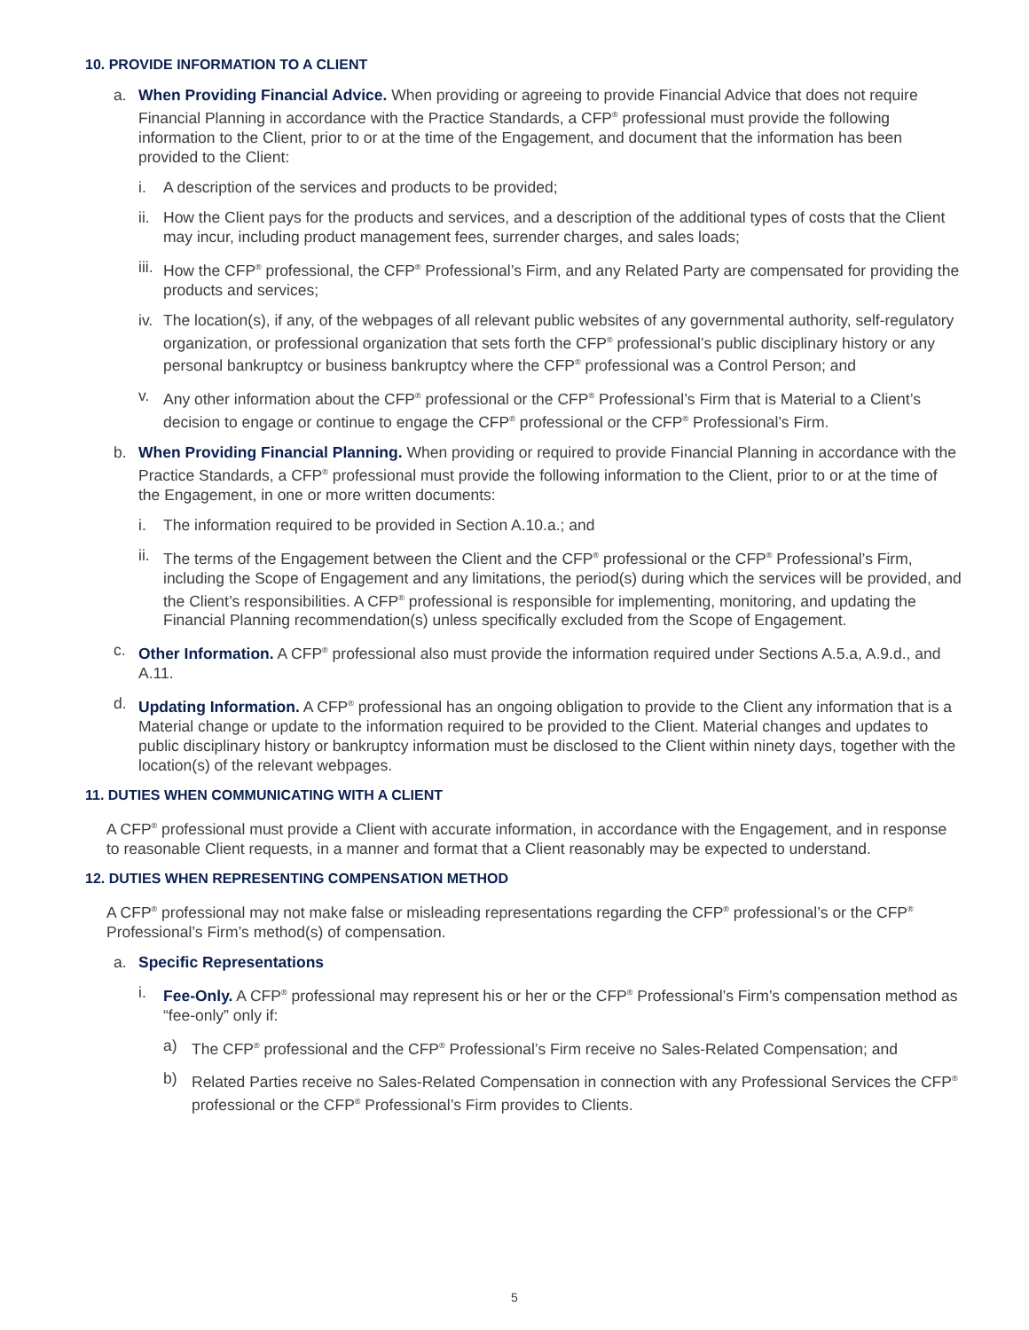10. PROVIDE INFORMATION TO A CLIENT
a. When Providing Financial Advice. When providing or agreeing to provide Financial Advice that does not require Financial Planning in accordance with the Practice Standards, a CFP<sup>®</sup> professional must provide the following information to the Client, prior to or at the time of the Engagement, and document that the information has been provided to the Client:
i. A description of the services and products to be provided;
ii.
How the Client pays for the products and services, and a description of the additional types of costs that the Client may incur, including product management fees, surrender charges, and sales loads;
iii.
How the CFP<sup>®</sup> professional, the CFP<sup>®</sup> Professional’s Firm, and any Related Party are compensated for providing the products and services;
iv.
The location(s), if any, of the webpages of all relevant public websites of any governmental authority, self-regulatory organization, or professional organization that sets forth the CFP<sup>®</sup> professional’s public disciplinary history or any personal bankruptcy or business bankruptcy where the CFP<sup>®</sup> professional was a Control Person; and
v. Any other information about the CFP<sup>®</sup> professional or the CFP<sup>®</sup> Professional’s Firm that is Material to a Client’s decision to engage or continue to engage the CFP<sup>®</sup> professional or the CFP<sup>®</sup> Professional’s Firm.
b. When Providing Financial Planning. When providing or required to provide Financial Planning in accordance with the Practice Standards, a CFP<sup>®</sup> professional must provide the following information to the Client, prior to or at the time of the Engagement, in one or more written documents:
i. The information required to be provided in Section A.10.a.; and
ii.
The terms of the Engagement between the Client and the CFP<sup>®</sup> professional or the CFP<sup>®</sup> Professional’s Firm, including the Scope of Engagement and any limitations, the period(s) during which the services will be provided, and the Client’s responsibilities. A CFP<sup>®</sup> professional is responsible for implementing, monitoring, and updating the Financial Planning recommendation(s) unless specifically excluded from the Scope of Engagement.
c. Other Information. A CFP<sup>®</sup> professional also must provide the information required under Sections A.5.a, A.9.d., and A.11.
d. Updating Information. A CFP<sup>®</sup> professional has an ongoing obligation to provide to the Client any information that is a Material change or update to the information required to be provided to the Client. Material changes and updates to public disciplinary history or bankruptcy information must be disclosed to the Client within ninety days, together with the location(s) of the relevant webpages.
11. DUTIES WHEN COMMUNICATING WITH A CLIENT
A CFP<sup>®</sup> professional must provide a Client with accurate information, in accordance with the Engagement, and in response to reasonable Client requests, in a manner and format that a Client reasonably may be expected to understand.
12. DUTIES WHEN REPRESENTING COMPENSATION METHOD
A CFP<sup>®</sup> professional may not make false or misleading representations regarding the CFP<sup>®</sup> professional’s or the CFP<sup>®</sup> Professional’s Firm’s method(s) of compensation.
a. Specific Representations
i. Fee-Only. A CFP<sup>®</sup> professional may represent his or her or the CFP<sup>®</sup> Professional’s Firm’s compensation method as “fee-only” only if:
a) The CFP<sup>®</sup> professional and the CFP<sup>®</sup> Professional’s Firm receive no Sales-Related Compensation; and
b) Related Parties receive no Sales-Related Compensation in connection with any Professional Services the CFP<sup>®</sup> professional or the CFP<sup>®</sup> Professional’s Firm provides to Clients.
5